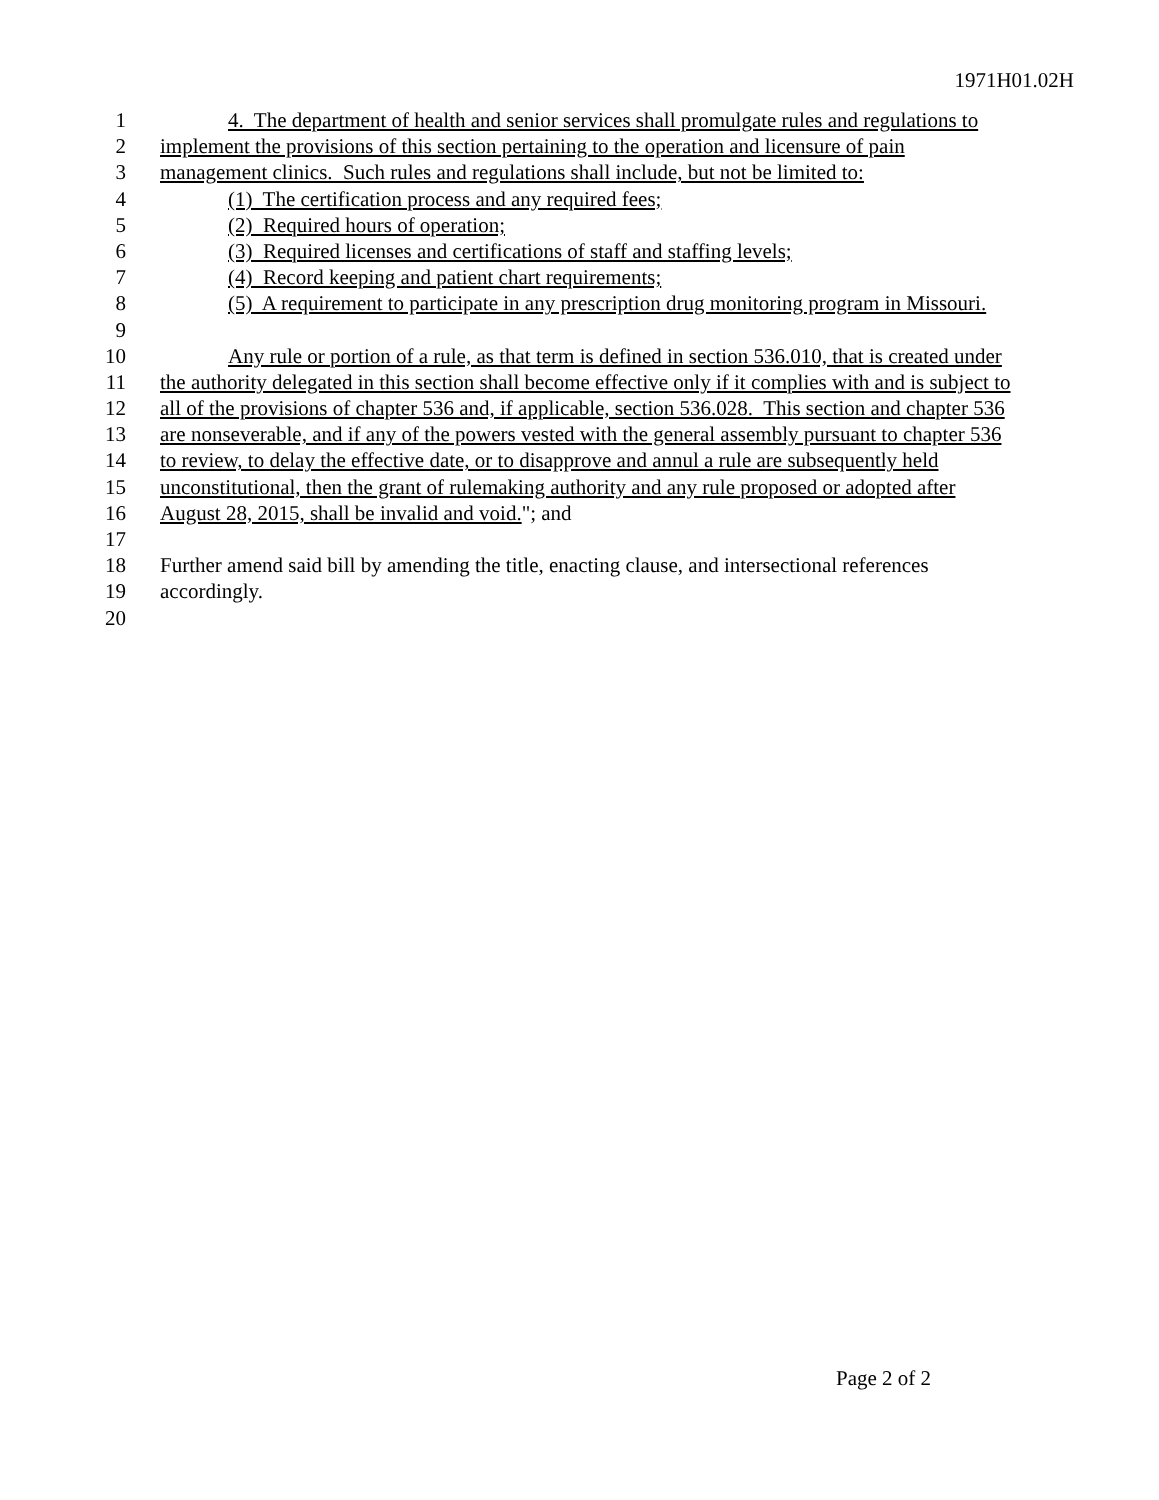1971H01.02H
1 4. The department of health and senior services shall promulgate rules and regulations to
2 implement the provisions of this section pertaining to the operation and licensure of pain
3 management clinics. Such rules and regulations shall include, but not be limited to:
4 (1) The certification process and any required fees;
5 (2) Required hours of operation;
6 (3) Required licenses and certifications of staff and staffing levels;
7 (4) Record keeping and patient chart requirements;
8 (5) A requirement to participate in any prescription drug monitoring program in Missouri.
9
10 Any rule or portion of a rule, as that term is defined in section 536.010, that is created under
11 the authority delegated in this section shall become effective only if it complies with and is subject to
12 all of the provisions of chapter 536 and, if applicable, section 536.028. This section and chapter 536
13 are nonseverable, and if any of the powers vested with the general assembly pursuant to chapter 536
14 to review, to delay the effective date, or to disapprove and annul a rule are subsequently held
15 unconstitutional, then the grant of rulemaking authority and any rule proposed or adopted after
16 August 28, 2015, shall be invalid and void."; and
17
18 Further amend said bill by amending the title, enacting clause, and intersectional references
19 accordingly.
20
Page 2 of 2